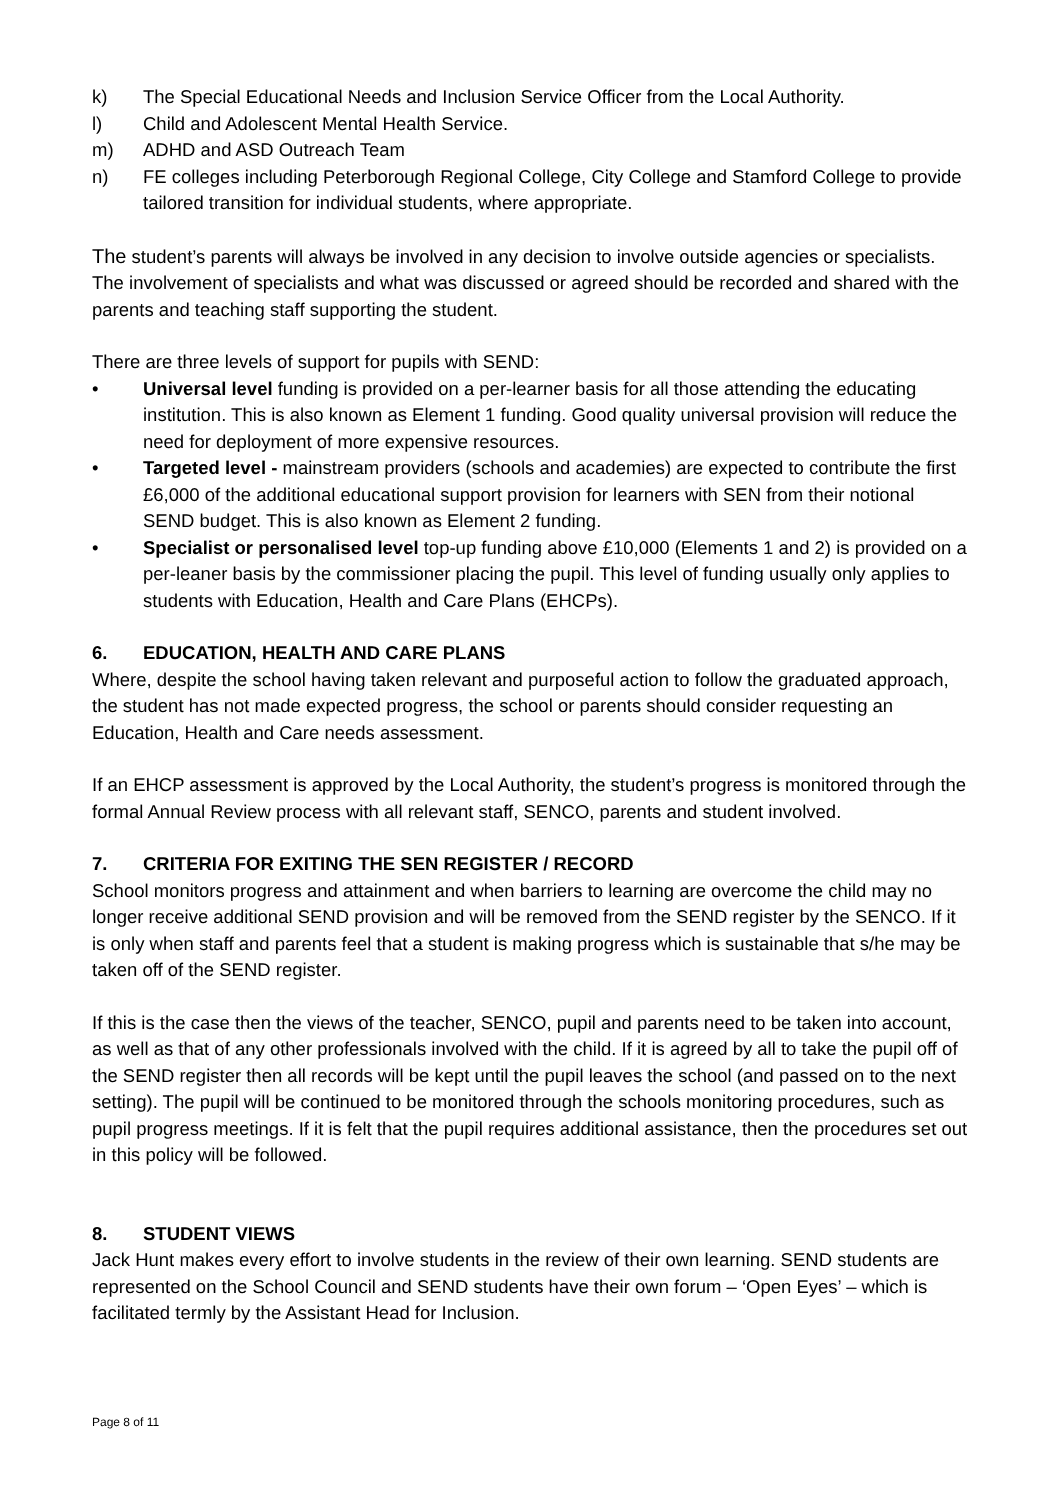k) The Special Educational Needs and Inclusion Service Officer from the Local Authority.
l) Child and Adolescent Mental Health Service.
m) ADHD and ASD Outreach Team
n) FE colleges including Peterborough Regional College, City College and Stamford College to provide tailored transition for individual students, where appropriate.
The student’s parents will always be involved in any decision to involve outside agencies or specialists. The involvement of specialists and what was discussed or agreed should be recorded and shared with the parents and teaching staff supporting the student.
There are three levels of support for pupils with SEND:
• Universal level funding is provided on a per-learner basis for all those attending the educating institution. This is also known as Element 1 funding. Good quality universal provision will reduce the need for deployment of more expensive resources.
• Targeted level - mainstream providers (schools and academies) are expected to contribute the first £6,000 of the additional educational support provision for learners with SEN from their notional SEND budget. This is also known as Element 2 funding.
• Specialist or personalised level top-up funding above £10,000 (Elements 1 and 2) is provided on a per-leaner basis by the commissioner placing the pupil. This level of funding usually only applies to students with Education, Health and Care Plans (EHCPs).
6. EDUCATION, HEALTH AND CARE PLANS
Where, despite the school having taken relevant and purposeful action to follow the graduated approach, the student has not made expected progress, the school or parents should consider requesting an Education, Health and Care needs assessment.
If an EHCP assessment is approved by the Local Authority, the student’s progress is monitored through the formal Annual Review process with all relevant staff, SENCO, parents and student involved.
7. CRITERIA FOR EXITING THE SEN REGISTER / RECORD
School monitors progress and attainment and when barriers to learning are overcome the child may no longer receive additional SEND provision and will be removed from the SEND register by the SENCO. If it is only when staff and parents feel that a student is making progress which is sustainable that s/he may be taken off of the SEND register.
If this is the case then the views of the teacher, SENCO, pupil and parents need to be taken into account, as well as that of any other professionals involved with the child. If it is agreed by all to take the pupil off of the SEND register then all records will be kept until the pupil leaves the school (and passed on to the next setting). The pupil will be continued to be monitored through the schools monitoring procedures, such as pupil progress meetings. If it is felt that the pupil requires additional assistance, then the procedures set out in this policy will be followed.
8. STUDENT VIEWS
Jack Hunt makes every effort to involve students in the review of their own learning. SEND students are represented on the School Council and SEND students have their own forum – ‘Open Eyes’ – which is facilitated termly by the Assistant Head for Inclusion.
Page 8 of 11